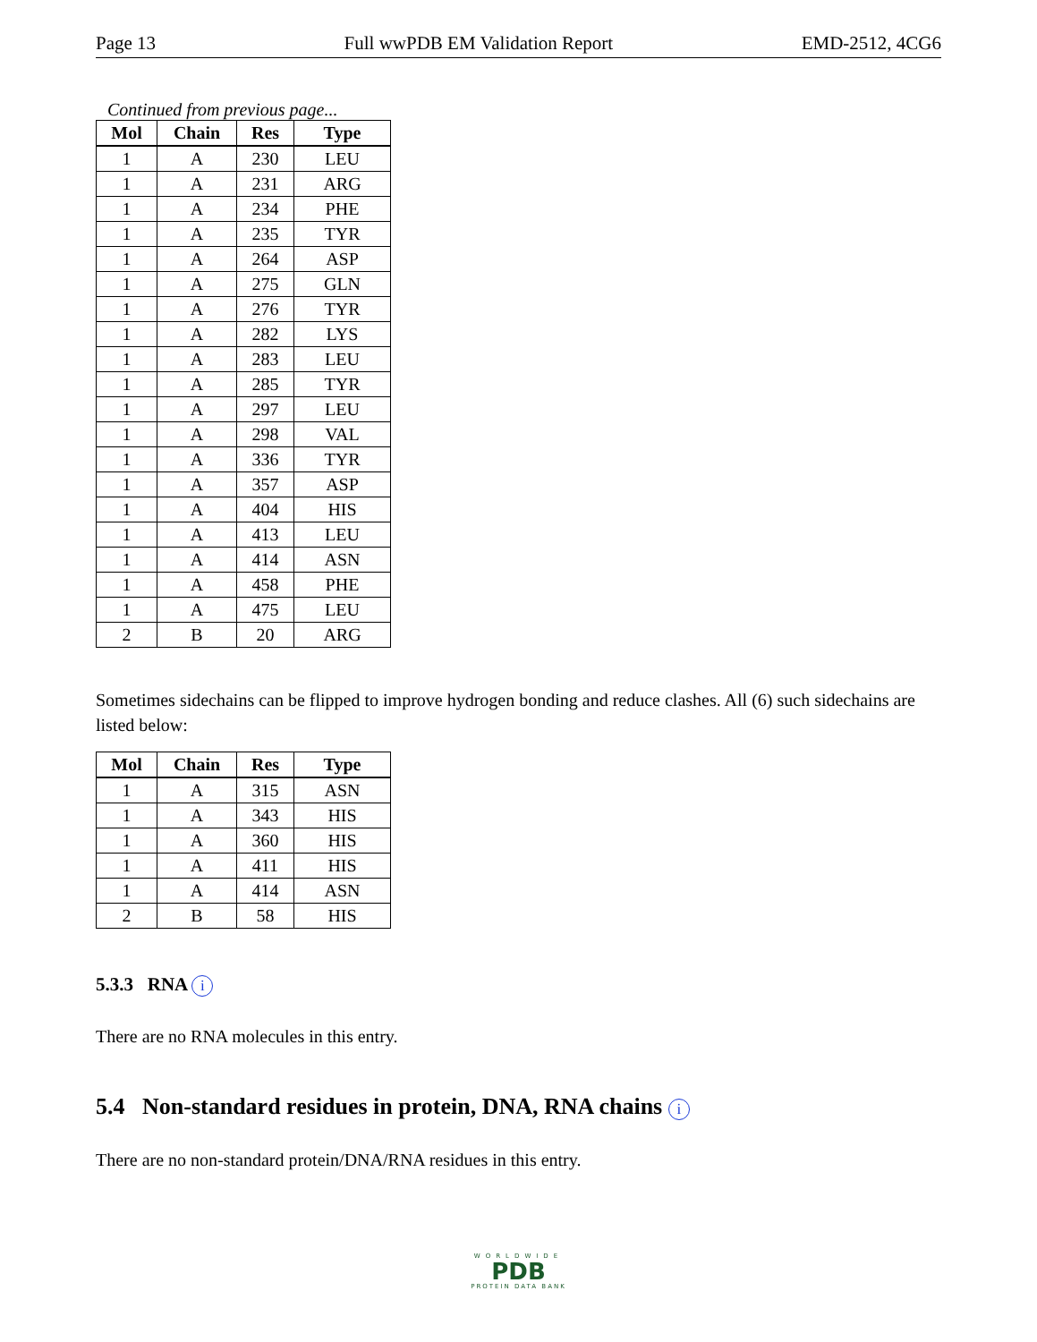Page 13 Full wwPDB EM Validation Report EMD-2512, 4CG6
Continued from previous page...
| Mol | Chain | Res | Type |
| --- | --- | --- | --- |
| 1 | A | 230 | LEU |
| 1 | A | 231 | ARG |
| 1 | A | 234 | PHE |
| 1 | A | 235 | TYR |
| 1 | A | 264 | ASP |
| 1 | A | 275 | GLN |
| 1 | A | 276 | TYR |
| 1 | A | 282 | LYS |
| 1 | A | 283 | LEU |
| 1 | A | 285 | TYR |
| 1 | A | 297 | LEU |
| 1 | A | 298 | VAL |
| 1 | A | 336 | TYR |
| 1 | A | 357 | ASP |
| 1 | A | 404 | HIS |
| 1 | A | 413 | LEU |
| 1 | A | 414 | ASN |
| 1 | A | 458 | PHE |
| 1 | A | 475 | LEU |
| 2 | B | 20 | ARG |
Sometimes sidechains can be flipped to improve hydrogen bonding and reduce clashes. All (6) such sidechains are listed below:
| Mol | Chain | Res | Type |
| --- | --- | --- | --- |
| 1 | A | 315 | ASN |
| 1 | A | 343 | HIS |
| 1 | A | 360 | HIS |
| 1 | A | 411 | HIS |
| 1 | A | 414 | ASN |
| 2 | B | 58 | HIS |
5.3.3 RNA i
There are no RNA molecules in this entry.
5.4 Non-standard residues in protein, DNA, RNA chains i
There are no non-standard protein/DNA/RNA residues in this entry.
WORLDWIDE
PDB
PROTEIN DATA BANK